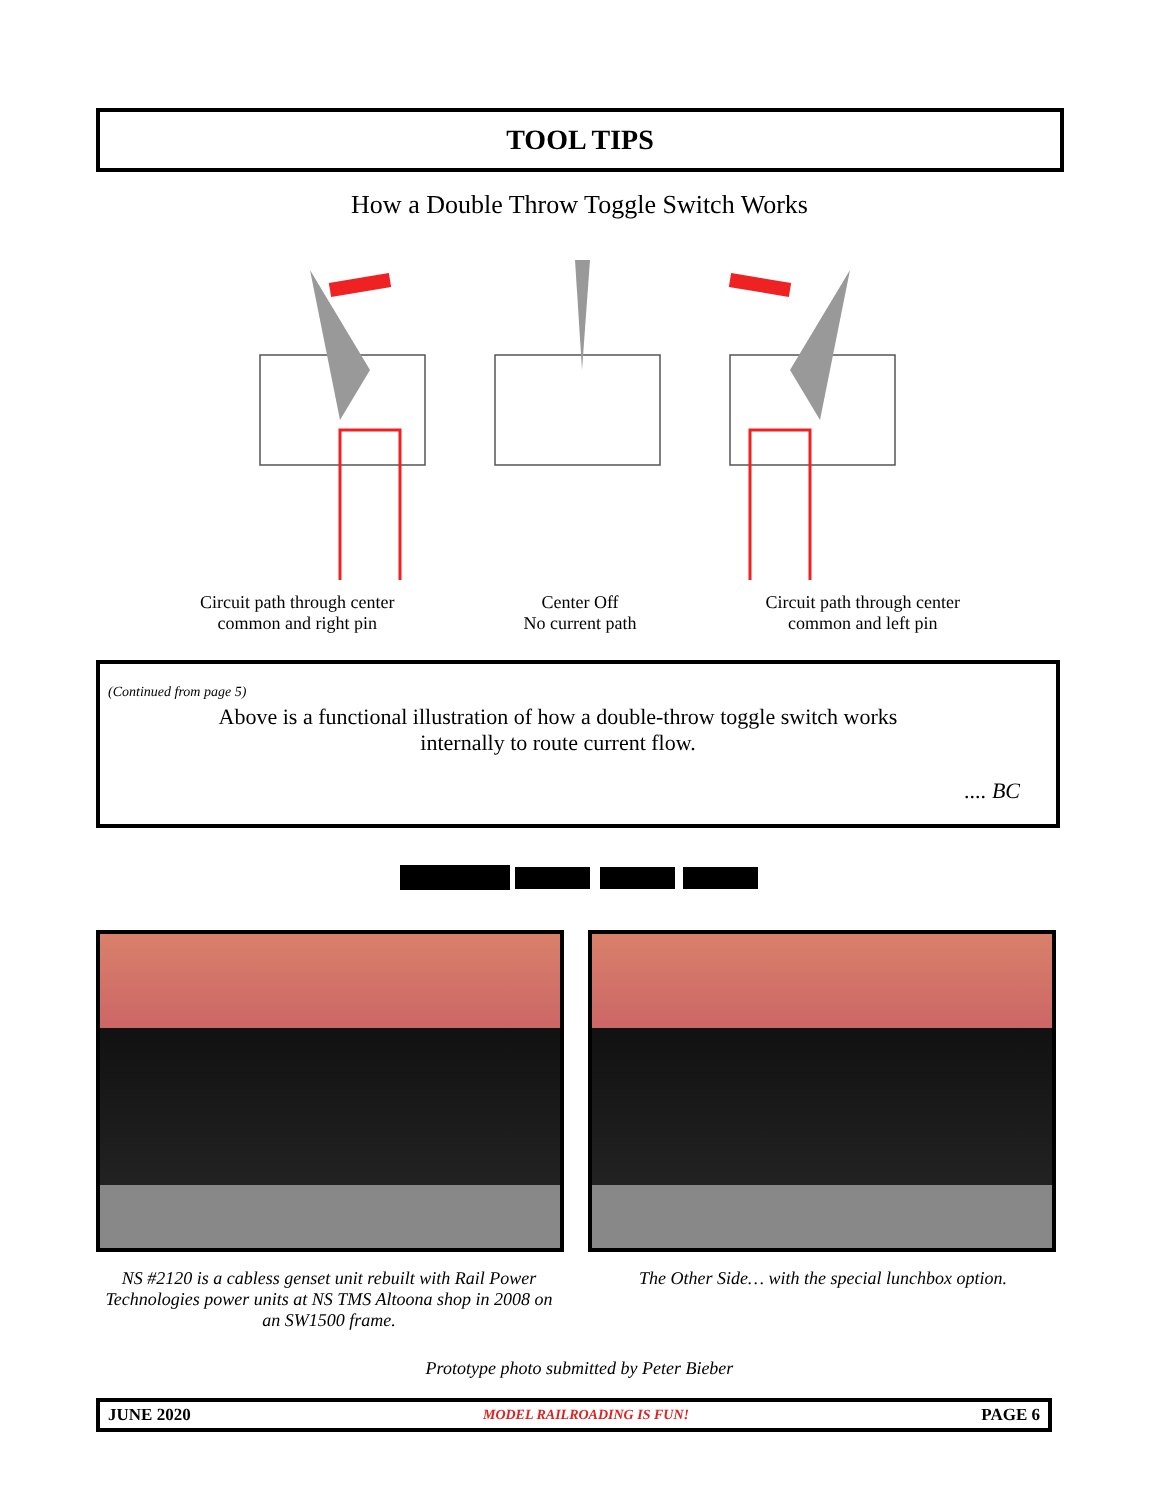TOOL TIPS
How a Double Throw Toggle Switch Works
Circuit path through center
common and right pin
Center Off
No current path
Circuit path through center
common and left pin
(Continued from page 5)
Above is a functional illustration of how a double-throw toggle switch works internally to route current flow.
.... BC
NS #2120 is a cabless genset unit rebuilt with Rail Power Technologies power units at NS TMS Altoona shop in 2008 on an SW1500 frame.
The Other Side… with the special lunchbox option.
Prototype photo submitted by Peter Bieber
JUNE 2020 MODEL RAILROADING IS FUN! PAGE 6